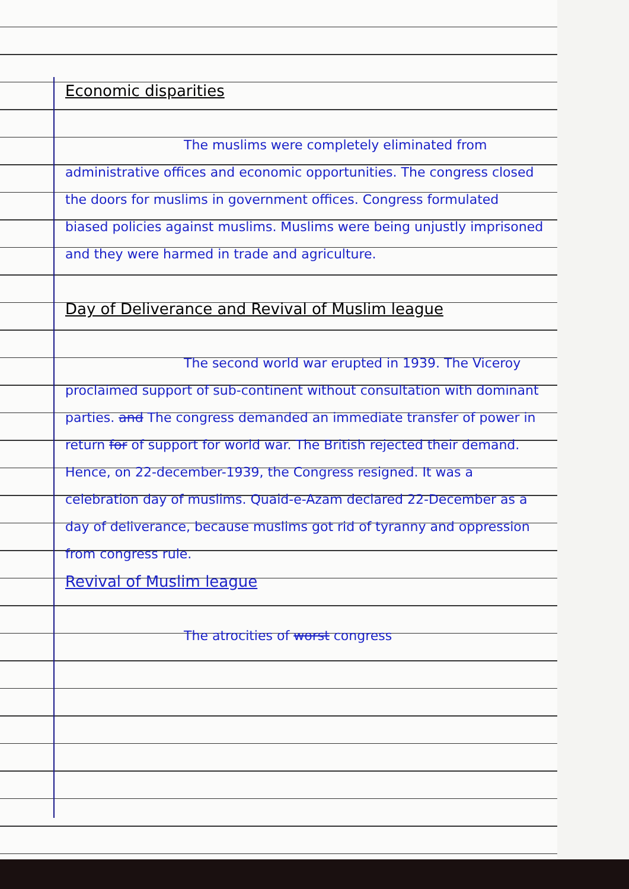Economic disparities
The muslims were completely eliminated from administrative offices and economic opportunities. The congress closed the doors for muslims in government offices. Congress formulated biased policies against muslims. Muslims were being unjustly imprisoned and they were harmed in trade and agriculture.
Day of Deliverance and Revival of Muslim league
The second world war erupted in 1939. The Viceroy proclaimed support of sub-continent without consultation with dominant parties. and The congress demanded an immediate transfer of power in return for of support for world war. The British rejected their demand. Hence, on 22-december-1939, the Congress resigned. It was a celebration day of muslims. Quaid-e-Azam declared 22-December as a day of deliverance, because muslims got rid of tyranny and oppression from congress rule.
Revival of Muslim league
The atrocities of worst congress